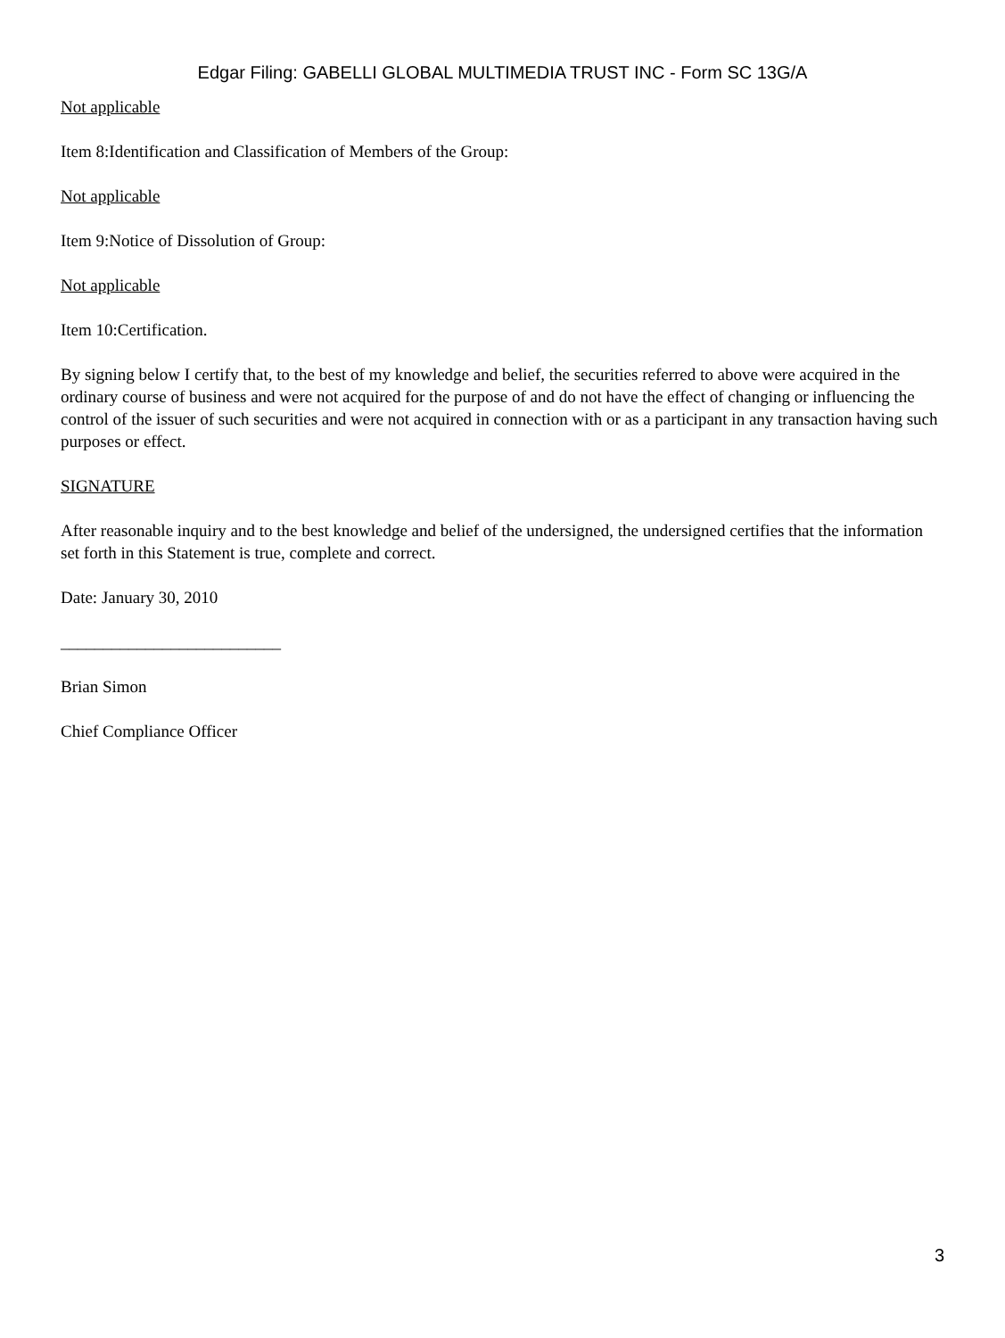Edgar Filing: GABELLI GLOBAL MULTIMEDIA TRUST INC - Form SC 13G/A
Not applicable
Item 8:Identification and Classification of Members of the Group:
Not applicable
Item 9:Notice of Dissolution of Group:
Not applicable
Item 10:Certification.
By signing below I certify that, to the best of my knowledge and belief, the securities referred to above were acquired in the ordinary course of business and were not acquired for the purpose of and do not have the effect of changing or influencing the control of the issuer of such securities and were not acquired in connection with or as a participant in any transaction having such purposes or effect.
SIGNATURE
After reasonable inquiry and to the best knowledge and belief of the undersigned, the undersigned certifies that the information set forth in this Statement is true, complete and correct.
Date: January 30, 2010
__________________________
Brian Simon
Chief Compliance Officer
3